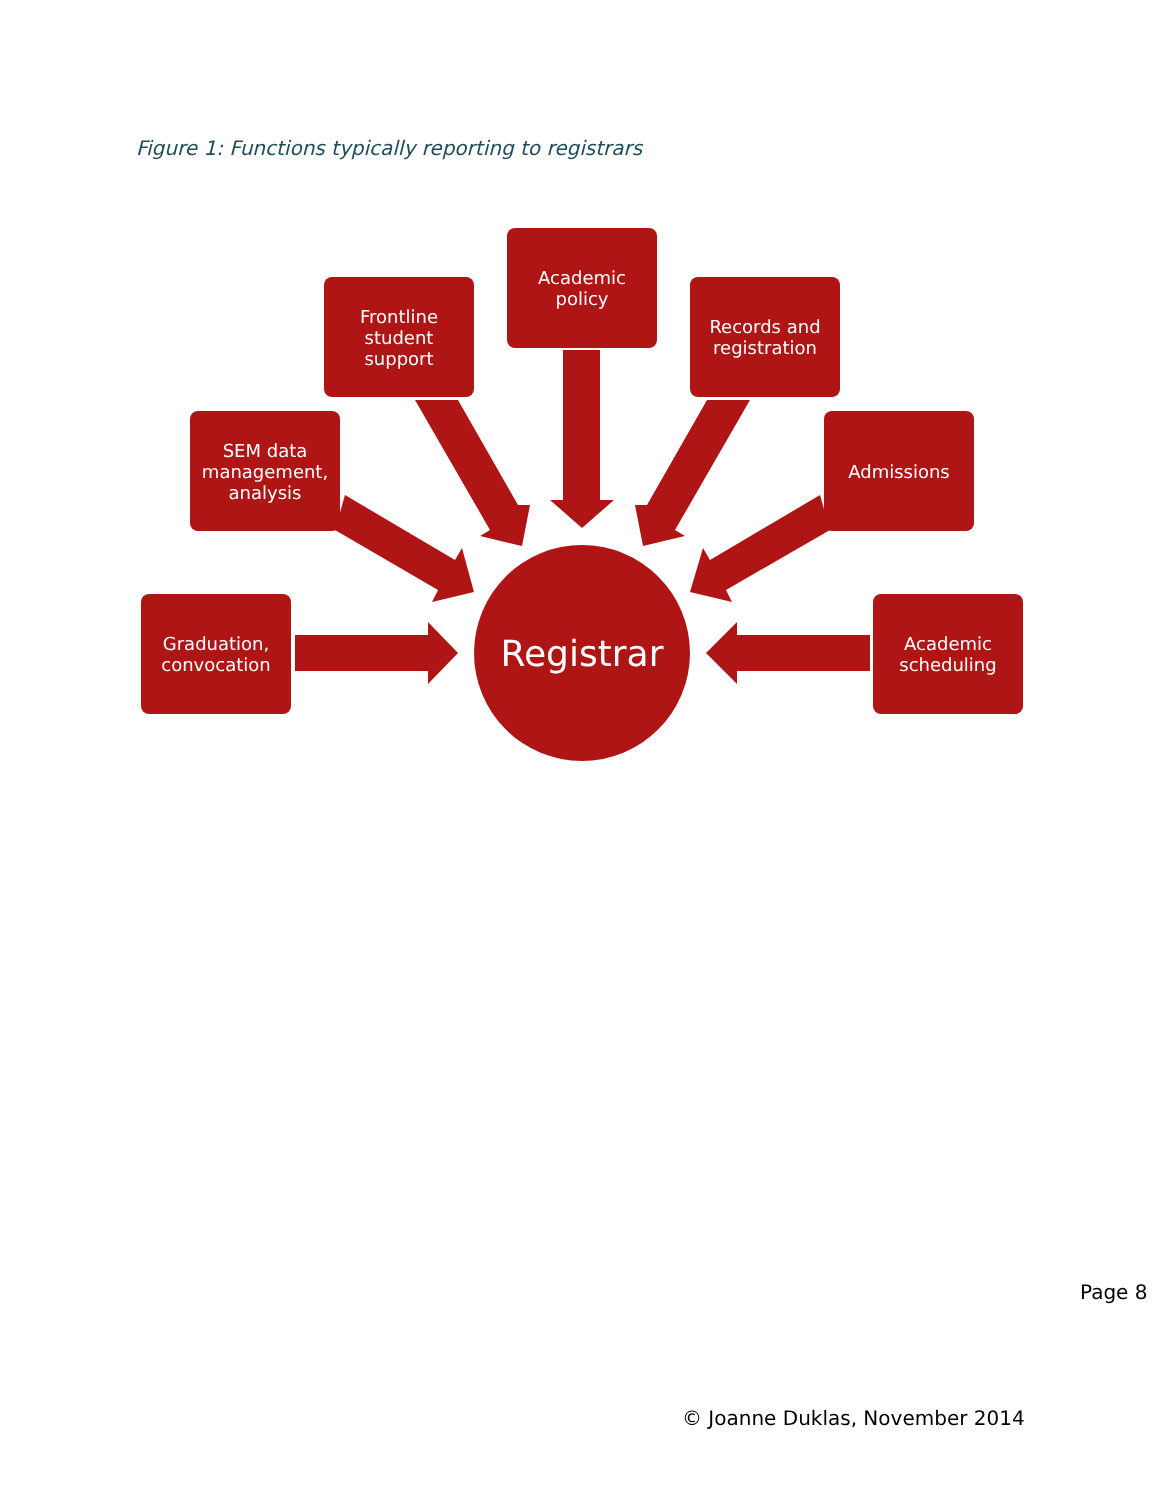Figure 1: Functions typically reporting to registrars
Academic
policy
Frontline
student
support
Records and
registration
SEM data
management,
analysis
Admissions
Graduation,
convocation
Academic
scheduling
Registrar
Page 8
© Joanne Duklas, November 2014